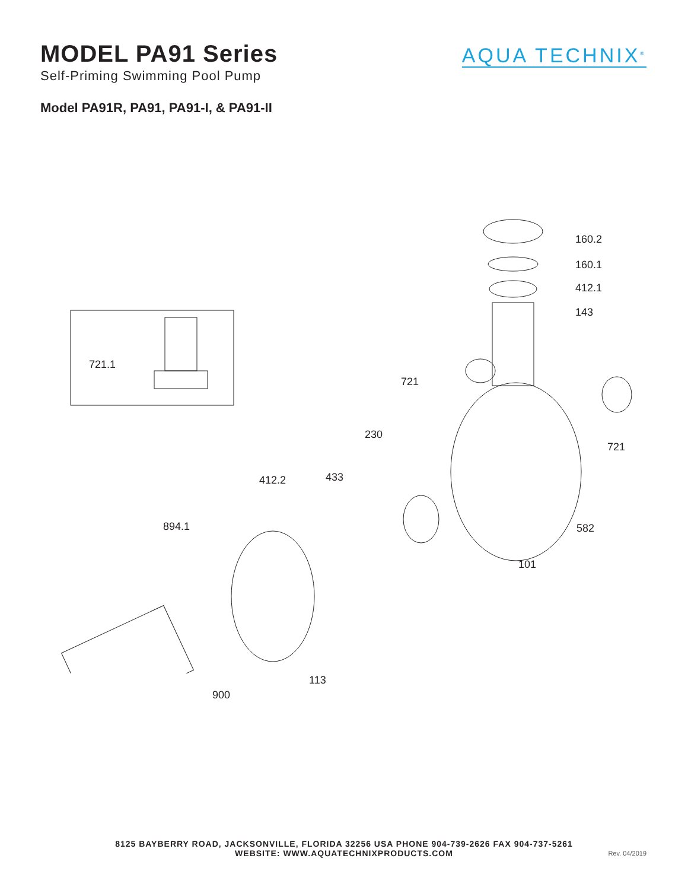MODEL PA91 Series
Self-Priming Swimming Pool Pump
AQUA TECHNIX<sup>®</sup>
Model PA91R, PA91, PA91-I, & PA91-II
160.2
160.1
412.1
143
721.1
721
230
721
412.2 433
894.1 582
101
113
900
8125 BAYBERRY ROAD, JACKSONVILLE, FLORIDA 32256 USA PHONE 904-739-2626 FAX 904-737-5261
WEBSITE: WWW.AQUATECHNIXPRODUCTS.COM
Rev. 04/2019